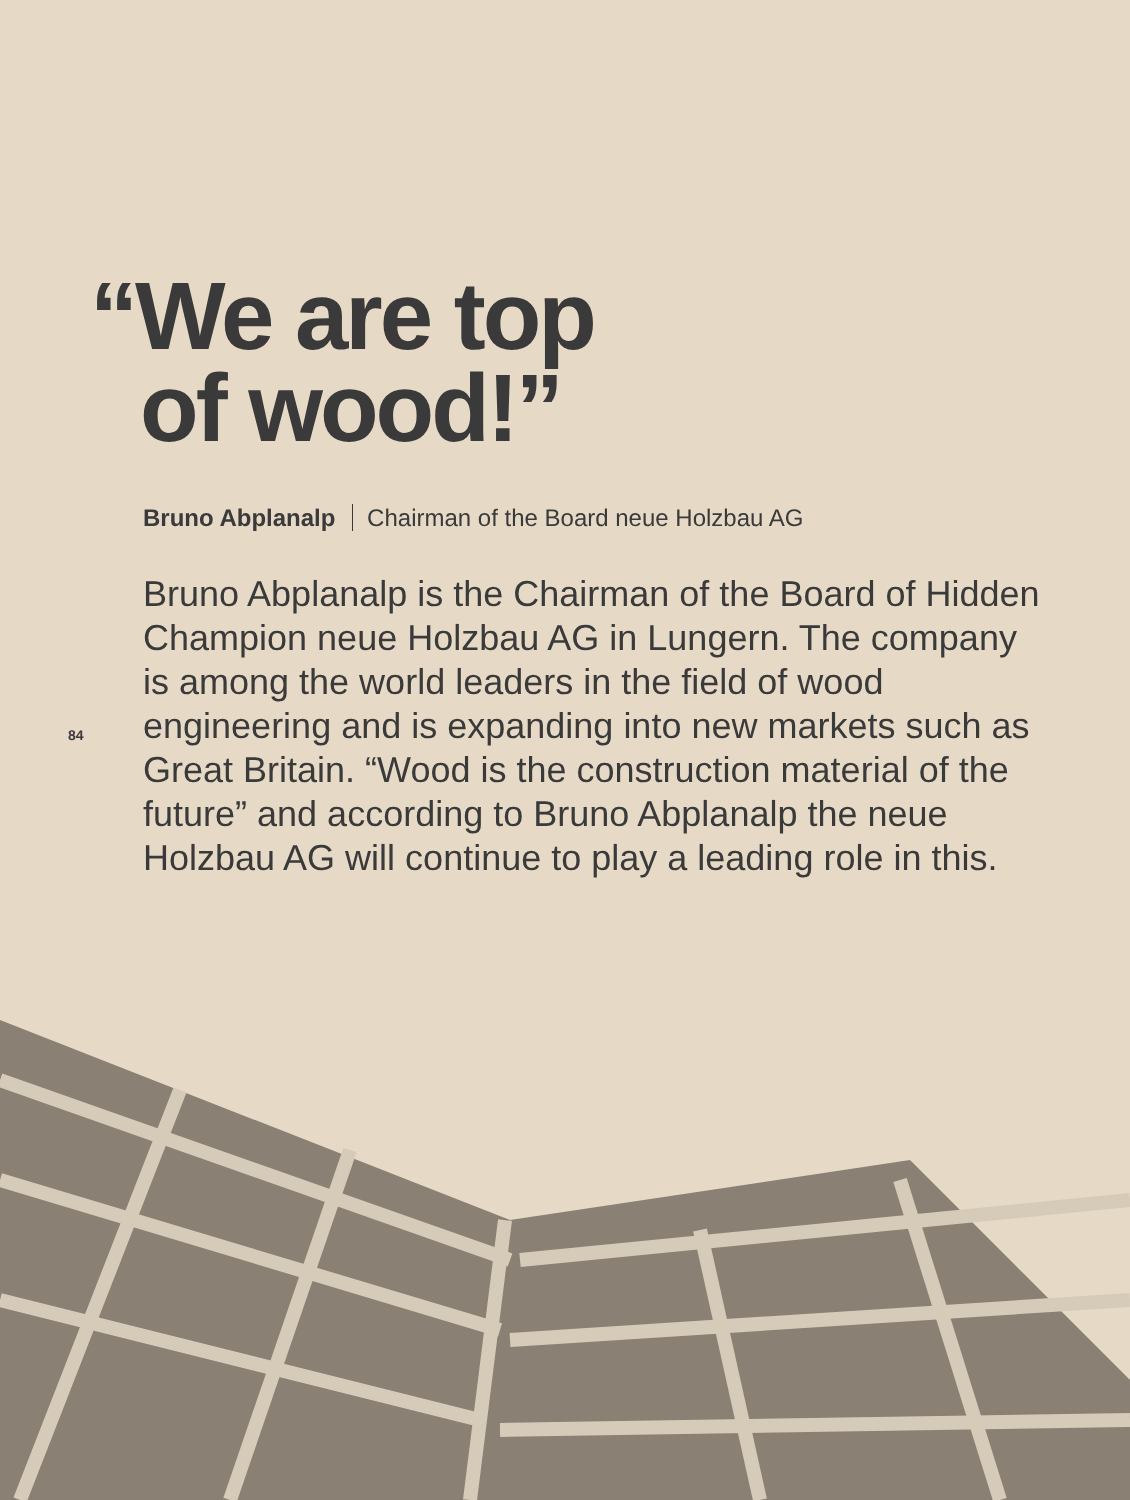“We are top
of wood!”
Bruno Abplanalp Chairman of the Board neue Holzbau AG
84
Bruno Abplanalp is the Chairman of the Board of Hidden Champion neue Holzbau AG in Lungern. The company is among the world leaders in the field of wood engineering and is expanding into new markets such as Great Britain. “Wood is the construction material of the future” and according to Bruno Abplanalp the neue Holzbau AG will continue to play a leading role in this.